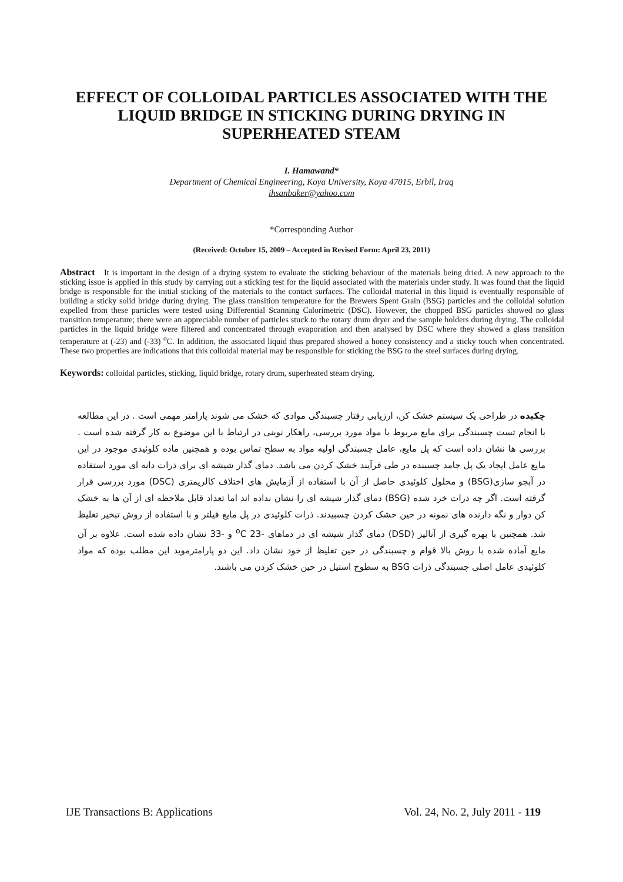EFFECT OF COLLOIDAL PARTICLES ASSOCIATED WITH THE LIQUID BRIDGE IN STICKING DURING DRYING IN SUPERHEATED STEAM
I. Hamawand*
Department of Chemical Engineering, Koya University, Koya 47015, Erbil, Iraq
ihsanbaker@yahoo.com
*Corresponding Author
(Received: October 15, 2009 – Accepted in Revised Form: April 23, 2011)
Abstract It is important in the design of a drying system to evaluate the sticking behaviour of the materials being dried. A new approach to the sticking issue is applied in this study by carrying out a sticking test for the liquid associated with the materials under study. It was found that the liquid bridge is responsible for the initial sticking of the materials to the contact surfaces. The colloidal material in this liquid is eventually responsible of building a sticky solid bridge during drying. The glass transition temperature for the Brewers Spent Grain (BSG) particles and the colloidal solution expelled from these particles were tested using Differential Scanning Calorimetric (DSC). However, the chopped BSG particles showed no glass transition temperature; there were an appreciable number of particles stuck to the rotary drum dryer and the sample holders during drying. The colloidal particles in the liquid bridge were filtered and concentrated through evaporation and then analysed by DSC where they showed a glass transition temperature at (-23) and (-33) <sup>o</sup>C. In addition, the associated liquid thus prepared showed a honey consistency and a sticky touch when concentrated. These two properties are indications that this colloidal material may be responsible for sticking the BSG to the steel surfaces during drying.
Keywords: colloidal particles, sticking, liquid bridge, rotary drum, superheated steam drying.
چکیده در طراحی یک سیستم خشک کن، ارزیابی رفتار چسبندگی موادی که خشک می شوند پارامتر مهمی است . در این مطالعه با انجام تست چسبندگی برای مایع مربوط با مواد مورد بررسی، راهکار نوینی در ارتباط با این موضوع به کار گرفته شده است . بررسی ها نشان داده است که پل مایع، عامل چسبندگی اولیه مواد به سطح تماس بوده و همچنین ماده کلوئیدی موجود در این مایع عامل ایجاد یک پل جامد چسبنده در طی فرآیند خشک کردن می باشد. دمای گذار شیشه ای برای ذرات دانه ای مورد استفاده در آبجو سازی(BSG) و محلول کلوئیدی حاصل از آن با استفاده از آزمایش های اختلاف کالریمتری (DSC) مورد بررسی قرار گرفته است. اگر چه ذرات خرد شده (BSG) دمای گذار شیشه ای را نشان نداده اند اما تعداد قابل ملاحظه ای از آن ها به خشک کن دوار و نگه دارنده های نمونه در حین خشک کردن چسبیدند. ذرات کلوئیدی در پل مایع فیلتر و با استفاده از روش تبخیر تغلیظ شد. همچنین با بهره گیری از آنالیز (DSD) دمای گذار شیشه ای در دماهای <sup>o</sup>C ‎23-‎ و ‎33-‎ نشان داده شده است. علاوه بر آن مایع آماده شده با روش بالا قوام و چسبندگی در حین تغلیظ از خود نشان داد. این دو پارامترموید این مطلب بوده که مواد کلوئیدی عامل اصلی چسبندگی ذرات BSG به سطوح استیل در حین خشک کردن می باشند.
IJE Transactions B: Applications Vol. 24, No. 2, July 2011 - 119